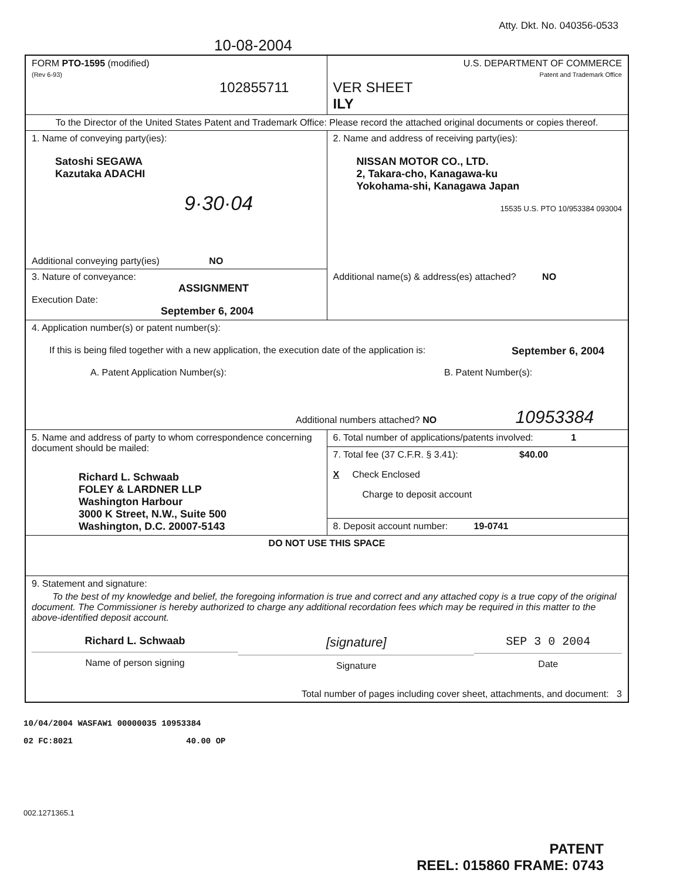Atty. Dkt. No. 040356-0533
10-08-2004
| FORM PTO-1595 (modified) (Rev 6-93) 102855711 | U.S. DEPARTMENT OF COMMERCE Patent and Trademark Office VER SHEET ILY |
| To the Director of the United States Patent and Trademark Office: Please record the attached original documents or copies thereof. | |
| 1. Name of conveying party(ies): Satoshi SEGAWA Kazutaka ADACHI 9·30·04 Additional conveying party(ies) NO | 2. Name and address of receiving party(ies): NISSAN MOTOR CO., LTD. 2, Takara-cho, Kanagawa-ku Yokohama-shi, Kanagawa Japan 15535 U.S. PTO 10/953384 093004 Additional name(s) & address(es) attached? NO |
| 3. Nature of conveyance: ASSIGNMENT Execution Date: September 6, 2004 | |
| 4. Application number(s) or patent number(s): If this is being filed together with a new application, the execution date of the application is: September 6, 2004 A. Patent Application Number(s): B. Patent Number(s): Additional numbers attached? NO 10953384 | |
| 5. Name and address of party to whom correspondence concerning document should be mailed: Richard L. Schwaab FOLEY & LARDNER LLP Washington Harbour 3000 K Street, N.W., Suite 500 Washington, D.C. 20007-5143 | 6. Total number of applications/patents involved: 1 |
| | 7. Total fee (37 C.F.R. § 3.41): $40.00 X Check Enclosed Charge to deposit account |
| | 8. Deposit account number: 19-0741 |
| DO NOT USE THIS SPACE | |
| 9. Statement and signature: To the best of my knowledge and belief, the foregoing information is true and correct and any attached copy is a true copy of the original document. The Commissioner is hereby authorized to charge any additional recordation fees which may be required in this matter to the above-identified deposit account. Richard L. Schwaab Name of person signing [signature] Signature SEP 3 0 2004 Date Total number of pages including cover sheet, attachments, and document: 3 | |
10/04/2004 WASFAW1 00000035 10953384
02 FC:8021 40.00 OP
002.1271365.1
PATENT
REEL: 015860 FRAME: 0743